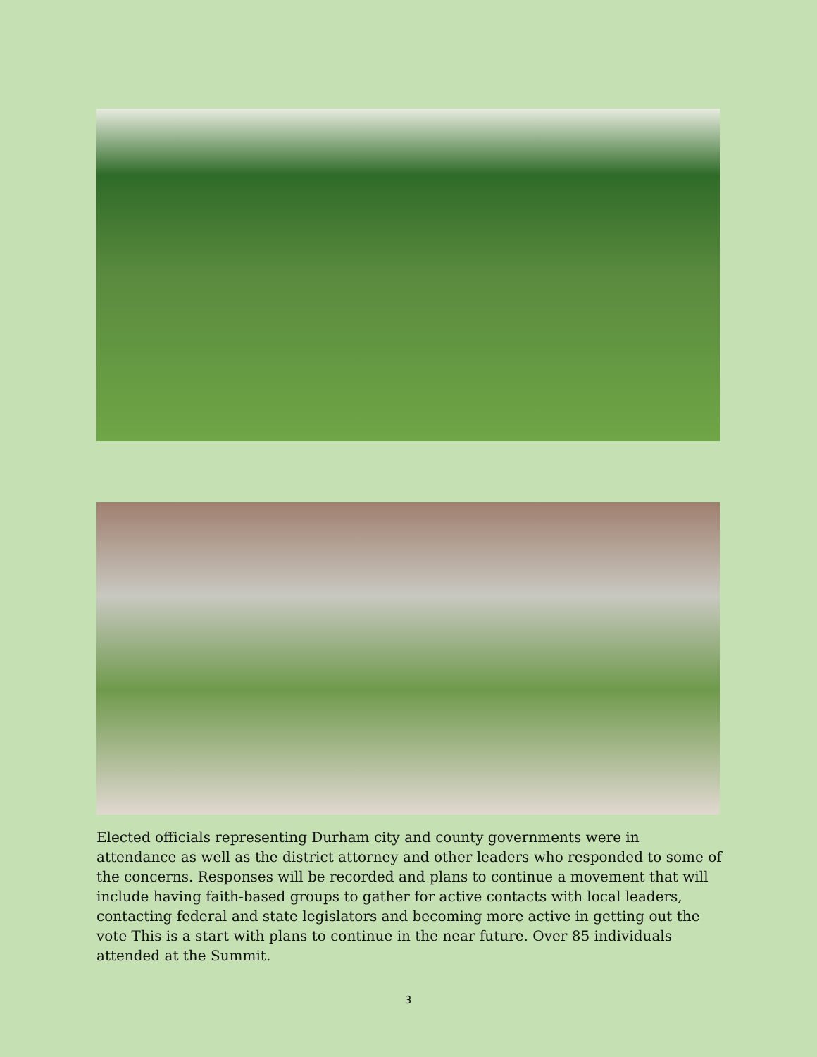Elected officials representing Durham city and county governments were in attendance as well as the district attorney and other leaders who responded to some of the concerns. Responses will be recorded and plans to continue a movement that will include having faith-based groups to gather for active contacts with local leaders, contacting federal and state legislators and becoming more active in getting out the vote This is a start with plans to continue in the near future. Over 85 individuals attended at the Summit.
3